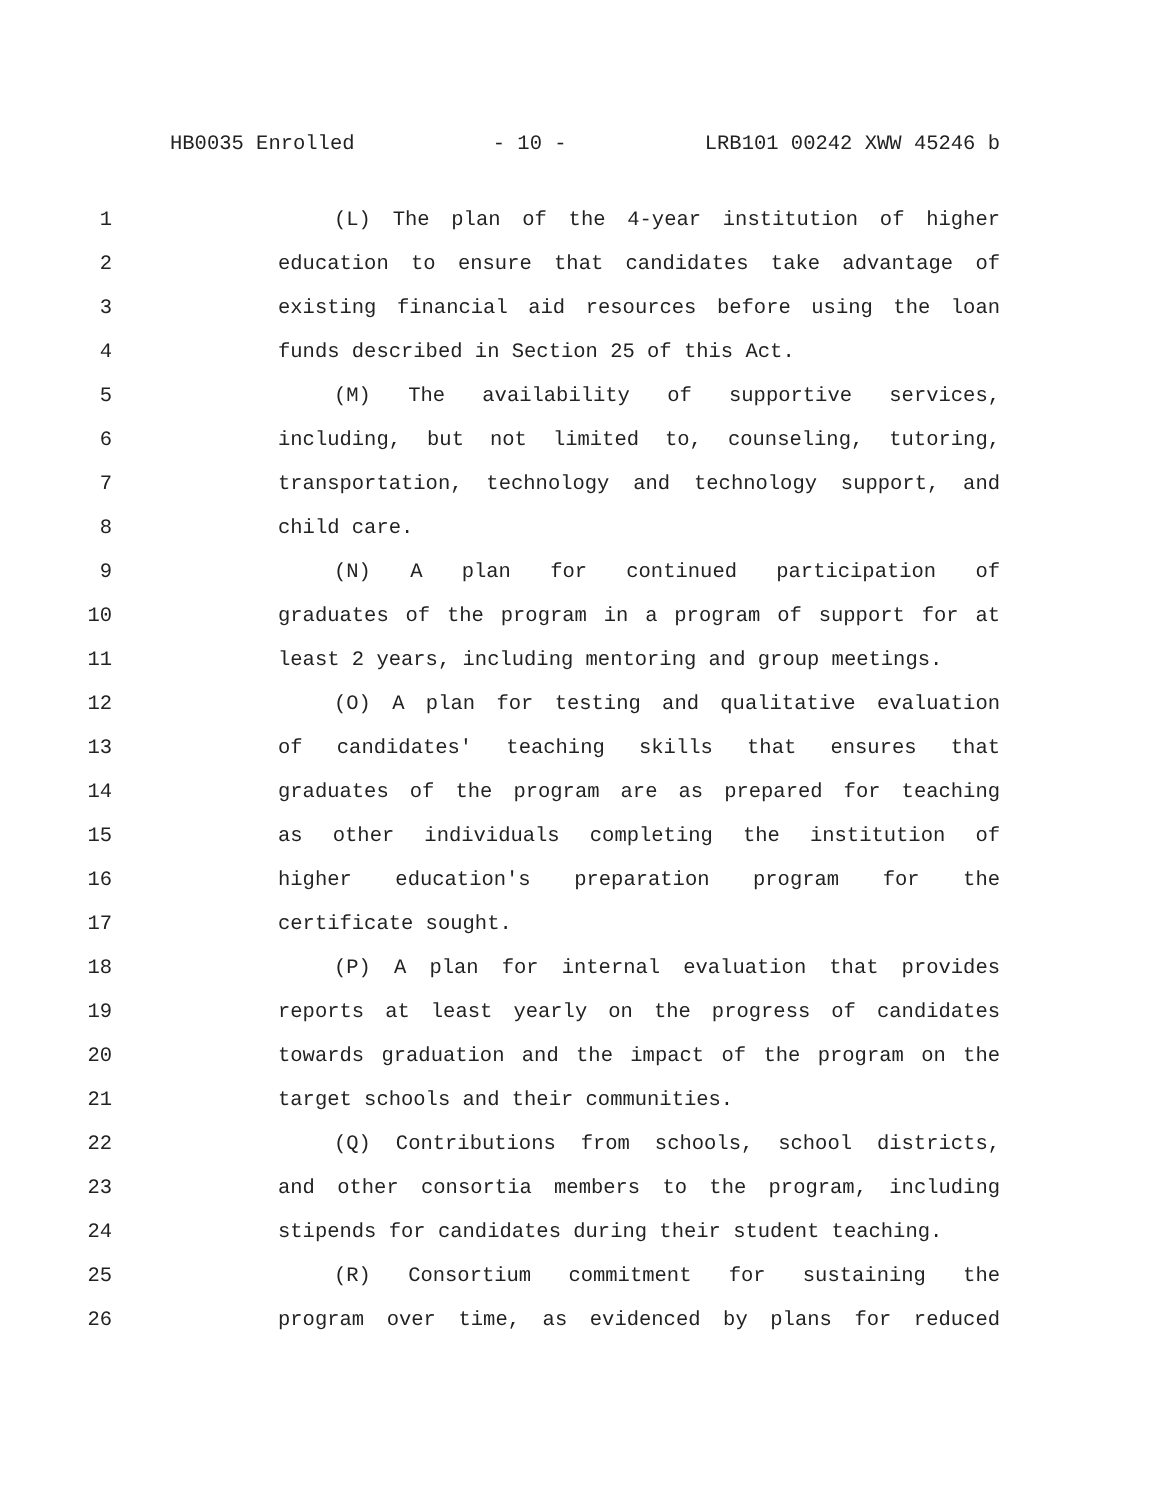HB0035 Enrolled - 10 - LRB101 00242 XWW 45246 b
1 (L) The plan of the 4-year institution of higher
2 education to ensure that candidates take advantage of
3 existing financial aid resources before using the loan
4 funds described in Section 25 of this Act.
5 (M) The availability of supportive services,
6 including, but not limited to, counseling, tutoring,
7 transportation, technology and technology support, and
8 child care.
9 (N) A plan for continued participation of
10 graduates of the program in a program of support for at
11 least 2 years, including mentoring and group meetings.
12 (O) A plan for testing and qualitative evaluation
13 of candidates' teaching skills that ensures that
14 graduates of the program are as prepared for teaching
15 as other individuals completing the institution of
16 higher education's preparation program for the
17 certificate sought.
18 (P) A plan for internal evaluation that provides
19 reports at least yearly on the progress of candidates
20 towards graduation and the impact of the program on the
21 target schools and their communities.
22 (Q) Contributions from schools, school districts,
23 and other consortia members to the program, including
24 stipends for candidates during their student teaching.
25 (R) Consortium commitment for sustaining the
26 program over time, as evidenced by plans for reduced